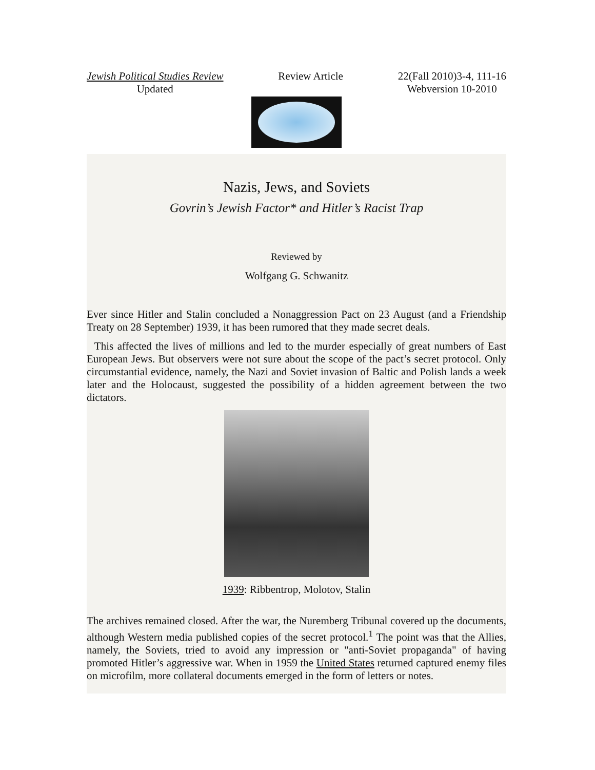Jewish Political Studies Review
Updated
Review Article 22(Fall 2010)3-4, 111-16
Webversion 10-2010
Nazis, Jews, and Soviets
Govrin’s Jewish Factor* and Hitler’s Racist Trap
Reviewed by
Wolfgang G. Schwanitz
Ever since Hitler and Stalin concluded a Nonaggression Pact on 23 August (and a Friendship Treaty on 28 September) 1939, it has been rumored that they made secret deals.
This affected the lives of millions and led to the murder especially of great numbers of East European Jews. But observers were not sure about the scope of the pact’s secret protocol. Only circumstantial evidence, namely, the Nazi and Soviet invasion of Baltic and Polish lands a week later and the Holocaust, suggested the possibility of a hidden agreement between the two dictators.
1939: Ribbentrop, Molotov, Stalin
The archives remained closed. After the war, the Nuremberg Tribunal covered up the documents, although Western media published copies of the secret protocol.<sup>1</sup> The point was that the Allies, namely, the Soviets, tried to avoid any impression or "anti-Soviet propaganda" of having promoted Hitler’s aggressive war. When in 1959 the United States returned captured enemy files on microfilm, more collateral documents emerged in the form of letters or notes.